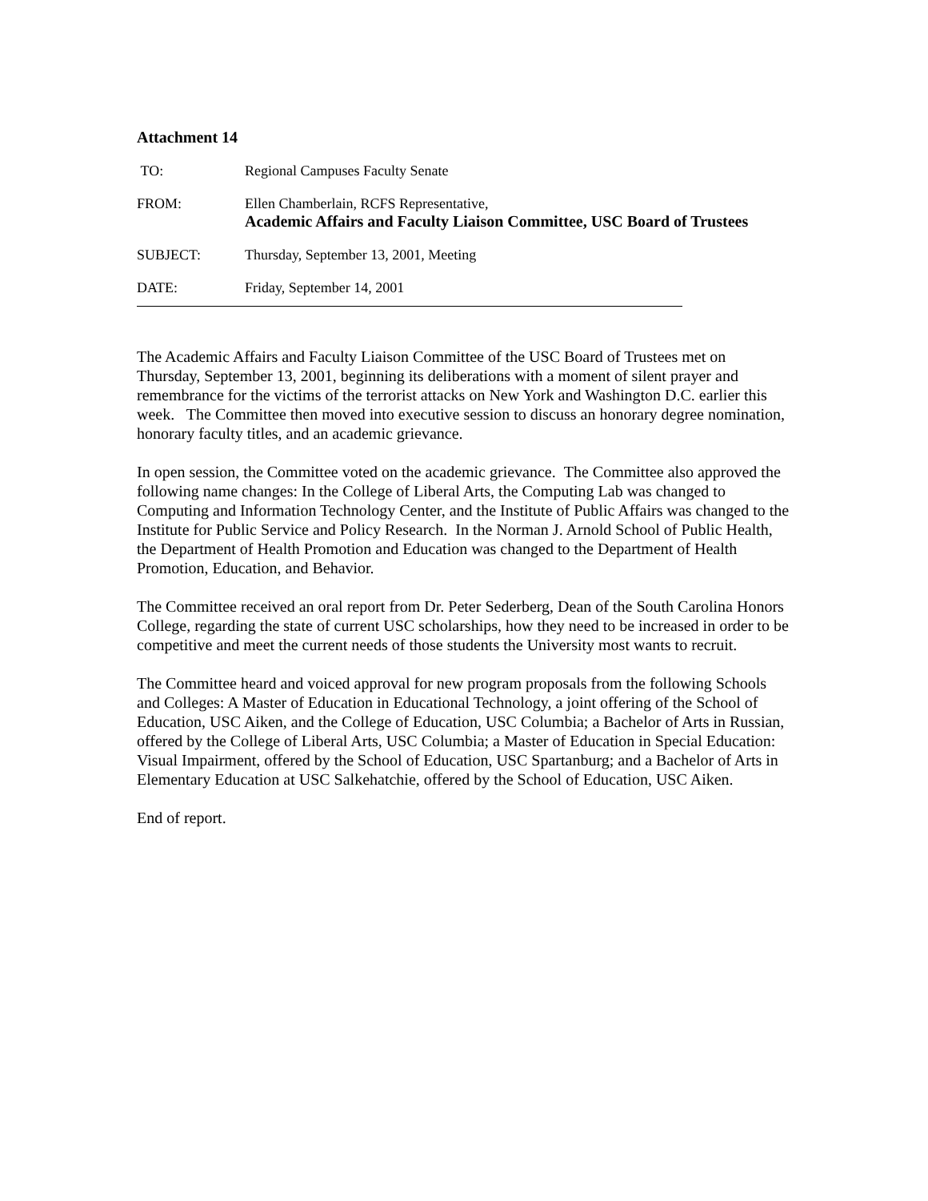Attachment 14
TO: Regional Campuses Faculty Senate
FROM: Ellen Chamberlain, RCFS Representative,
Academic Affairs and Faculty Liaison Committee, USC Board of Trustees
SUBJECT: Thursday, September 13, 2001, Meeting
DATE: Friday, September 14, 2001
The Academic Affairs and Faculty Liaison Committee of the USC Board of Trustees met on Thursday, September 13, 2001, beginning its deliberations with a moment of silent prayer and remembrance for the victims of the terrorist attacks on New York and Washington D.C. earlier this week. The Committee then moved into executive session to discuss an honorary degree nomination, honorary faculty titles, and an academic grievance.
In open session, the Committee voted on the academic grievance. The Committee also approved the following name changes: In the College of Liberal Arts, the Computing Lab was changed to Computing and Information Technology Center, and the Institute of Public Affairs was changed to the Institute for Public Service and Policy Research. In the Norman J. Arnold School of Public Health, the Department of Health Promotion and Education was changed to the Department of Health Promotion, Education, and Behavior.
The Committee received an oral report from Dr. Peter Sederberg, Dean of the South Carolina Honors College, regarding the state of current USC scholarships, how they need to be increased in order to be competitive and meet the current needs of those students the University most wants to recruit.
The Committee heard and voiced approval for new program proposals from the following Schools and Colleges: A Master of Education in Educational Technology, a joint offering of the School of Education, USC Aiken, and the College of Education, USC Columbia; a Bachelor of Arts in Russian, offered by the College of Liberal Arts, USC Columbia; a Master of Education in Special Education: Visual Impairment, offered by the School of Education, USC Spartanburg; and a Bachelor of Arts in Elementary Education at USC Salkehatchie, offered by the School of Education, USC Aiken.
End of report.